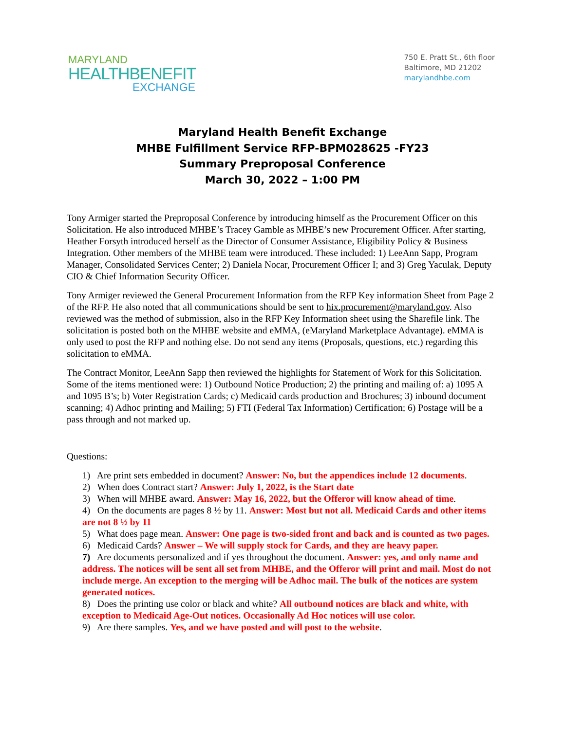MARYLAND
HEALTHBENEFIT
EXCHANGE
750 E. Pratt St., 6th floor
Baltimore, MD 21202
marylandhbe.com
Maryland Health Benefit Exchange
MHBE Fulfillment Service RFP-BPM028625 -FY23
Summary Preproposal Conference
March 30, 2022 – 1:00 PM
Tony Armiger started the Preproposal Conference by introducing himself as the Procurement Officer on this Solicitation. He also introduced MHBE’s Tracey Gamble as MHBE’s new Procurement Officer. After starting, Heather Forsyth introduced herself as the Director of Consumer Assistance, Eligibility Policy & Business Integration. Other members of the MHBE team were introduced. These included: 1) LeeAnn Sapp, Program Manager, Consolidated Services Center; 2) Daniela Nocar, Procurement Officer I; and 3) Greg Yaculak, Deputy CIO & Chief Information Security Officer.
Tony Armiger reviewed the General Procurement Information from the RFP Key information Sheet from Page 2 of the RFP. He also noted that all communications should be sent to hix.procurement@maryland.gov. Also reviewed was the method of submission, also in the RFP Key Information sheet using the Sharefile link. The solicitation is posted both on the MHBE website and eMMA, (eMaryland Marketplace Advantage). eMMA is only used to post the RFP and nothing else. Do not send any items (Proposals, questions, etc.) regarding this solicitation to eMMA.
The Contract Monitor, LeeAnn Sapp then reviewed the highlights for Statement of Work for this Solicitation. Some of the items mentioned were: 1) Outbound Notice Production; 2) the printing and mailing of: a) 1095 A and 1095 B’s; b) Voter Registration Cards; c) Medicaid cards production and Brochures; 3) inbound document scanning; 4) Adhoc printing and Mailing; 5) FTI (Federal Tax Information) Certification; 6) Postage will be a pass through and not marked up.
Questions:
1) Are print sets embedded in document? Answer: No, but the appendices include 12 documents.
2) When does Contract start? Answer: July 1, 2022, is the Start date
3) When will MHBE award. Answer: May 16, 2022, but the Offeror will know ahead of time.
4) On the documents are pages 8 ½ by 11. Answer: Most but not all. Medicaid Cards and other items are not 8 ½ by 11
5) What does page mean. Answer: One page is two-sided front and back and is counted as two pages.
6) Medicaid Cards? Answer – We will supply stock for Cards, and they are heavy paper.
7) Are documents personalized and if yes throughout the document. Answer: yes, and only name and address. The notices will be sent all set from MHBE, and the Offeror will print and mail. Most do not include merge. An exception to the merging will be Adhoc mail. The bulk of the notices are system generated notices.
8) Does the printing use color or black and white? All outbound notices are black and white, with exception to Medicaid Age-Out notices. Occasionally Ad Hoc notices will use color.
9) Are there samples. Yes, and we have posted and will post to the website.